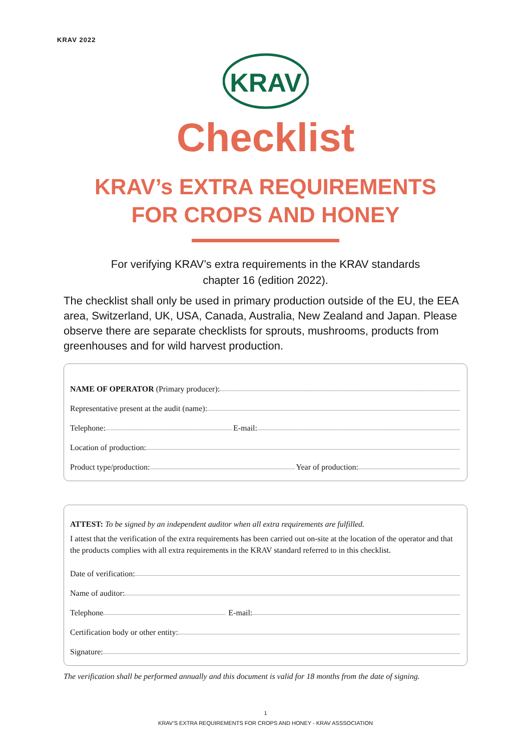KRAV 2022
KRAV
Checklist
KRAV’s EXTRA REQUIREMENTS
FOR CROPS AND HONEY
For verifying KRAV’s extra requirements in the KRAV standards
chapter 16 (edition 2022).
The checklist shall only be used in primary production outside of the EU, the EEA area, Switzerland, UK, USA, Canada, Australia, New Zealand and Japan. Please observe there are separate checklists for sprouts, mushrooms, products from greenhouses and for wild harvest production.
NAME OF OPERATOR (Primary producer):
Representative present at the audit (name):
Telephone: E-mail:
Location of production:
Product type/production: Year of production:
ATTEST: To be signed by an independent auditor when all extra requirements are fulfilled.
I attest that the verification of the extra requirements has been carried out on-site at the location of the operator and that the products complies with all extra requirements in the KRAV standard referred to in this checklist.
Date of verification:
Name of auditor:
Telephone E-mail:
Certification body or other entity:
Signature:
The verification shall be performed annually and this document is valid for 18 months from the date of signing.
1
KRAV’S EXTRA REQUIREMENTS FOR CROPS AND HONEY - KRAV ASSSOCIATION